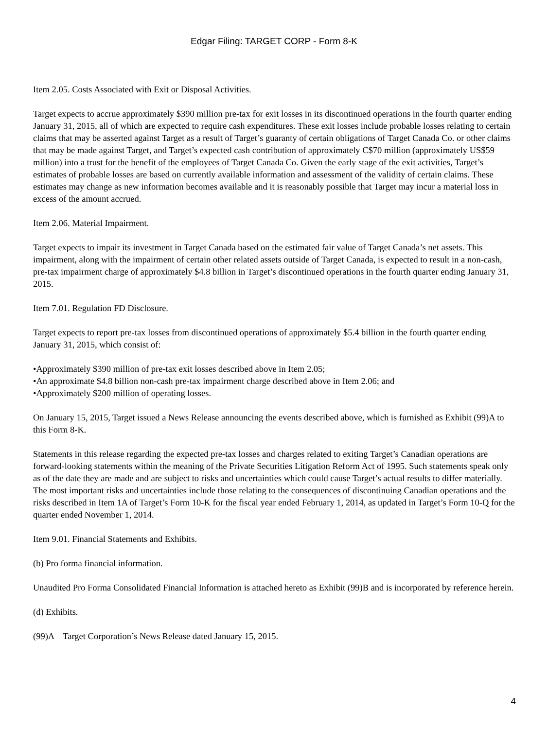Edgar Filing: TARGET CORP - Form 8-K
Item 2.05. Costs Associated with Exit or Disposal Activities.
Target expects to accrue approximately $390 million pre-tax for exit losses in its discontinued operations in the fourth quarter ending January 31, 2015, all of which are expected to require cash expenditures. These exit losses include probable losses relating to certain claims that may be asserted against Target as a result of Target’s guaranty of certain obligations of Target Canada Co. or other claims that may be made against Target, and Target’s expected cash contribution of approximately C$70 million (approximately US$59 million) into a trust for the benefit of the employees of Target Canada Co. Given the early stage of the exit activities, Target’s estimates of probable losses are based on currently available information and assessment of the validity of certain claims. These estimates may change as new information becomes available and it is reasonably possible that Target may incur a material loss in excess of the amount accrued.
Item 2.06. Material Impairment.
Target expects to impair its investment in Target Canada based on the estimated fair value of Target Canada’s net assets. This impairment, along with the impairment of certain other related assets outside of Target Canada, is expected to result in a non-cash, pre-tax impairment charge of approximately $4.8 billion in Target’s discontinued operations in the fourth quarter ending January 31, 2015.
Item 7.01. Regulation FD Disclosure.
Target expects to report pre-tax losses from discontinued operations of approximately $5.4 billion in the fourth quarter ending January 31, 2015, which consist of:
•Approximately $390 million of pre-tax exit losses described above in Item 2.05;
•An approximate $4.8 billion non-cash pre-tax impairment charge described above in Item 2.06; and
•Approximately $200 million of operating losses.
On January 15, 2015, Target issued a News Release announcing the events described above, which is furnished as Exhibit (99)A to this Form 8-K.
Statements in this release regarding the expected pre-tax losses and charges related to exiting Target’s Canadian operations are forward-looking statements within the meaning of the Private Securities Litigation Reform Act of 1995. Such statements speak only as of the date they are made and are subject to risks and uncertainties which could cause Target’s actual results to differ materially. The most important risks and uncertainties include those relating to the consequences of discontinuing Canadian operations and the risks described in Item 1A of Target’s Form 10-K for the fiscal year ended February 1, 2014, as updated in Target’s Form 10-Q for the quarter ended November 1, 2014.
Item 9.01. Financial Statements and Exhibits.
(b) Pro forma financial information.
Unaudited Pro Forma Consolidated Financial Information is attached hereto as Exhibit (99)B and is incorporated by reference herein.
(d) Exhibits.
(99)A Target Corporation’s News Release dated January 15, 2015.
4